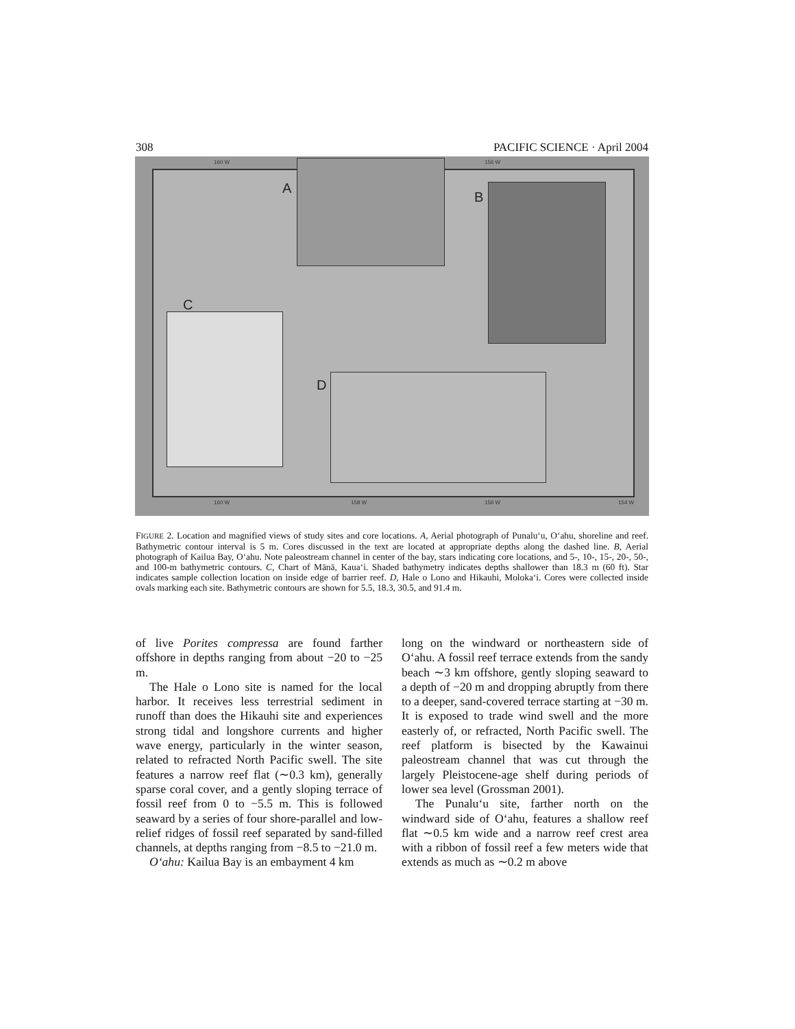308 PACIFIC SCIENCE · April 2004
160 W 156 W
160 W 158 W 156 W 154 W
A
B
C
D
FIGURE 2. Location and magnified views of study sites and core locations. A, Aerial photograph of Punalu‘u, O‘ahu, shoreline and reef. Bathymetric contour interval is 5 m. Cores discussed in the text are located at appropriate depths along the dashed line. B, Aerial photograph of Kailua Bay, O‘ahu. Note paleostream channel in center of the bay, stars indicating core locations, and 5-, 10-, 15-, 20-, 50-, and 100-m bathymetric contours. C, Chart of Mānā, Kaua‘i. Shaded bathymetry indicates depths shallower than 18.3 m (60 ft). Star indicates sample collection location on inside edge of barrier reef. D, Hale o Lono and Hikauhi, Moloka‘i. Cores were collected inside ovals marking each site. Bathymetric contours are shown for 5.5, 18.3, 30.5, and 91.4 m.
of live Porites compressa are found farther offshore in depths ranging from about −20 to −25 m.
The Hale o Lono site is named for the local harbor. It receives less terrestrial sediment in runoff than does the Hikauhi site and experiences strong tidal and longshore currents and higher wave energy, particularly in the winter season, related to refracted North Pacific swell. The site features a narrow reef flat (∼0.3 km), generally sparse coral cover, and a gently sloping terrace of fossil reef from 0 to −5.5 m. This is followed seaward by a series of four shore-parallel and low-relief ridges of fossil reef separated by sand-filled channels, at depths ranging from −8.5 to −21.0 m.
O‘ahu: Kailua Bay is an embayment 4 km
long on the windward or northeastern side of O‘ahu. A fossil reef terrace extends from the sandy beach ∼3 km offshore, gently sloping seaward to a depth of −20 m and dropping abruptly from there to a deeper, sand-covered terrace starting at −30 m. It is exposed to trade wind swell and the more easterly of, or refracted, North Pacific swell. The reef platform is bisected by the Kawainui paleostream channel that was cut through the largely Pleistocene-age shelf during periods of lower sea level (Grossman 2001).
The Punalu‘u site, farther north on the windward side of O‘ahu, features a shallow reef flat ∼0.5 km wide and a narrow reef crest area with a ribbon of fossil reef a few meters wide that extends as much as ∼0.2 m above